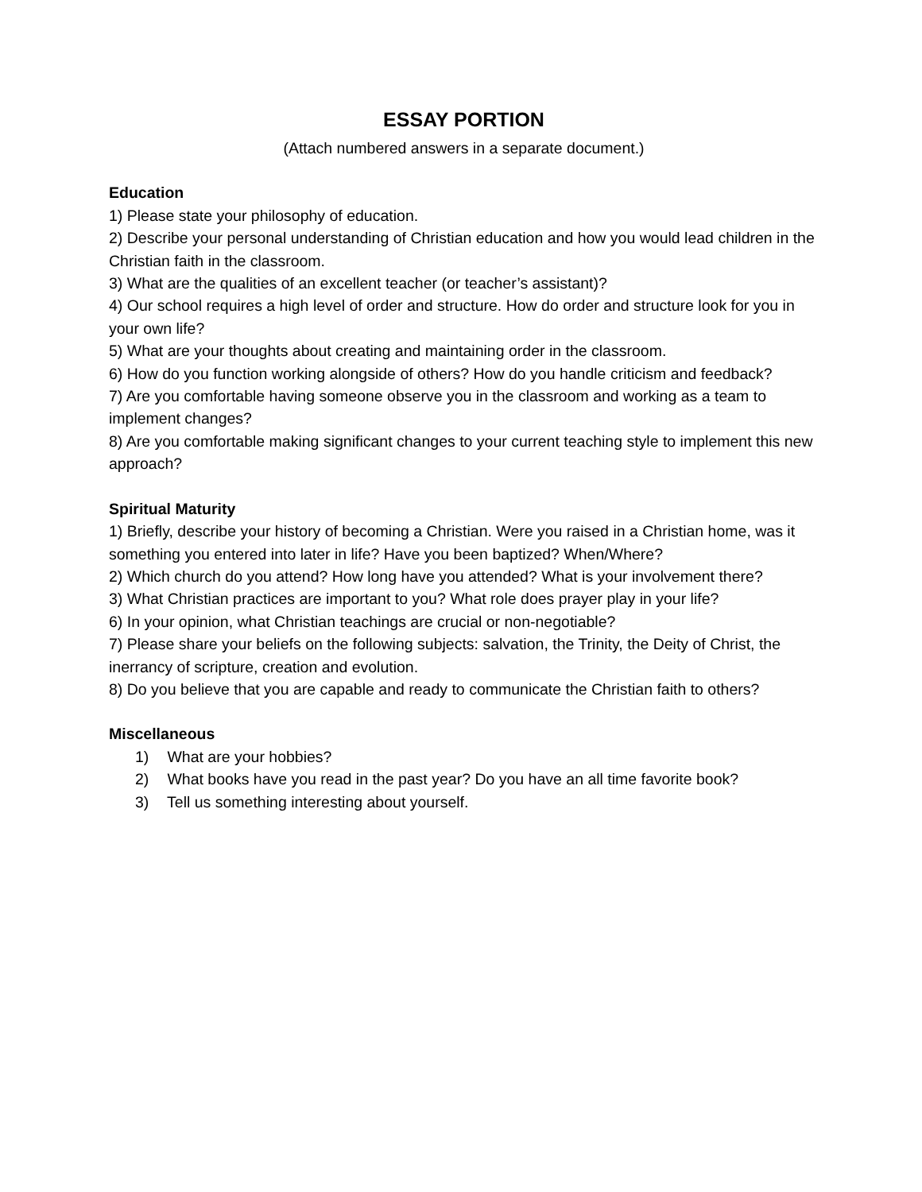ESSAY PORTION
(Attach numbered answers in a separate document.)
Education
1) Please state your philosophy of education.
2) Describe your personal understanding of Christian education and how you would lead children in the Christian faith in the classroom.
3) What are the qualities of an excellent teacher (or teacher’s assistant)?
4) Our school requires a high level of order and structure. How do order and structure look for you in your own life?
5) What are your thoughts about creating and maintaining order in the classroom.
6) How do you function working alongside of others? How do you handle criticism and feedback?
7) Are you comfortable having someone observe you in the classroom and working as a team to implement changes?
8) Are you comfortable making significant changes to your current teaching style to implement this new approach?
Spiritual Maturity
1) Briefly, describe your history of becoming a Christian. Were you raised in a Christian home, was it something you entered into later in life? Have you been baptized? When/Where?
2) Which church do you attend? How long have you attended? What is your involvement there?
3) What Christian practices are important to you? What role does prayer play in your life?
6) In your opinion, what Christian teachings are crucial or non-negotiable?
7) Please share your beliefs on the following subjects: salvation, the Trinity, the Deity of Christ, the inerrancy of scripture, creation and evolution.
8) Do you believe that you are capable and ready to communicate the Christian faith to others?
Miscellaneous
1) What are your hobbies?
2) What books have you read in the past year? Do you have an all time favorite book?
3) Tell us something interesting about yourself.